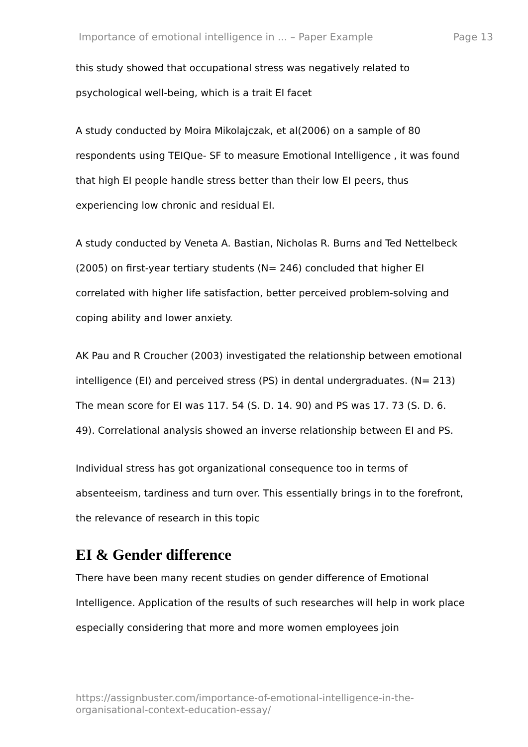Importance of emotional intelligence in ... – Paper Example Page 13
this study showed that occupational stress was negatively related to psychological well-being, which is a trait EI facet
A study conducted by Moira Mikolajczak, et al(2006) on a sample of 80 respondents using TEIQue- SF to measure Emotional Intelligence , it was found that high EI people handle stress better than their low EI peers, thus experiencing low chronic and residual EI.
A study conducted by Veneta A. Bastian, Nicholas R. Burns and Ted Nettelbeck (2005) on first-year tertiary students (N= 246) concluded that higher EI correlated with higher life satisfaction, better perceived problem-solving and coping ability and lower anxiety.
AK Pau and R Croucher (2003) investigated the relationship between emotional intelligence (EI) and perceived stress (PS) in dental undergraduates. (N= 213) The mean score for EI was 117. 54 (S. D. 14. 90) and PS was 17. 73 (S. D. 6. 49). Correlational analysis showed an inverse relationship between EI and PS.
Individual stress has got organizational consequence too in terms of absenteeism, tardiness and turn over. This essentially brings in to the forefront, the relevance of research in this topic
EI & Gender difference
There have been many recent studies on gender difference of Emotional Intelligence. Application of the results of such researches will help in work place especially considering that more and more women employees join
https://assignbuster.com/importance-of-emotional-intelligence-in-the-organisational-context-education-essay/